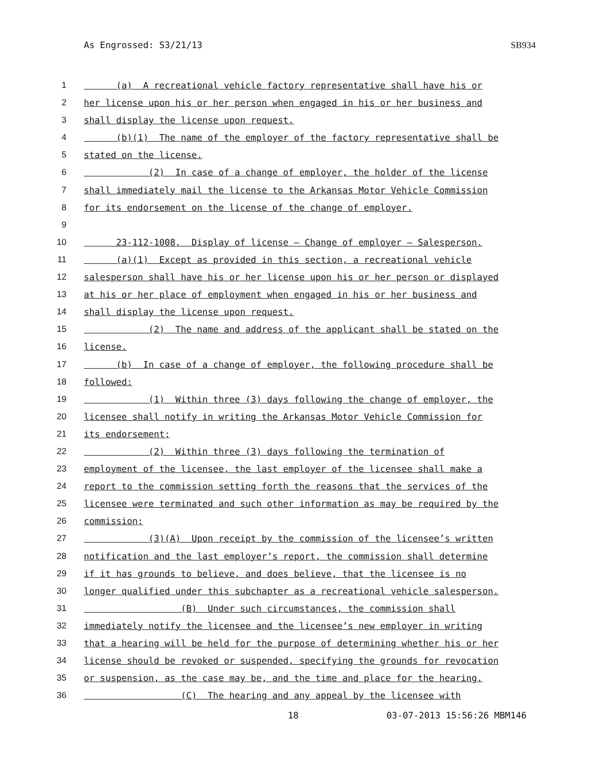As Engrossed: S3/21/13 SB934
1 (a) A recreational vehicle factory representative shall have his or
2 her license upon his or her person when engaged in his or her business and
3 shall display the license upon request.
4 (b)(1) The name of the employer of the factory representative shall be
5 stated on the license.
6 (2) In case of a change of employer, the holder of the license
7 shall immediately mail the license to the Arkansas Motor Vehicle Commission
8 for its endorsement on the license of the change of employer.
9
10 23-112-1008. Display of license — Change of employer — Salesperson.
11 (a)(1) Except as provided in this section, a recreational vehicle
12 salesperson shall have his or her license upon his or her person or displayed
13 at his or her place of employment when engaged in his or her business and
14 shall display the license upon request.
15 (2) The name and address of the applicant shall be stated on the
16 license.
17 (b) In case of a change of employer, the following procedure shall be
18 followed:
19 (1) Within three (3) days following the change of employer, the
20 licensee shall notify in writing the Arkansas Motor Vehicle Commission for
21 its endorsement;
22 (2) Within three (3) days following the termination of
23 employment of the licensee, the last employer of the licensee shall make a
24 report to the commission setting forth the reasons that the services of the
25 licensee were terminated and such other information as may be required by the
26 commission;
27 (3)(A) Upon receipt by the commission of the licensee’s written
28 notification and the last employer’s report, the commission shall determine
29 if it has grounds to believe, and does believe, that the licensee is no
30 longer qualified under this subchapter as a recreational vehicle salesperson.
31 (B) Under such circumstances, the commission shall
32 immediately notify the licensee and the licensee’s new employer in writing
33 that a hearing will be held for the purpose of determining whether his or her
34 license should be revoked or suspended, specifying the grounds for revocation
35 or suspension, as the case may be, and the time and place for the hearing.
36 (C) The hearing and any appeal by the licensee with
18 03-07-2013 15:56:26 MBM146